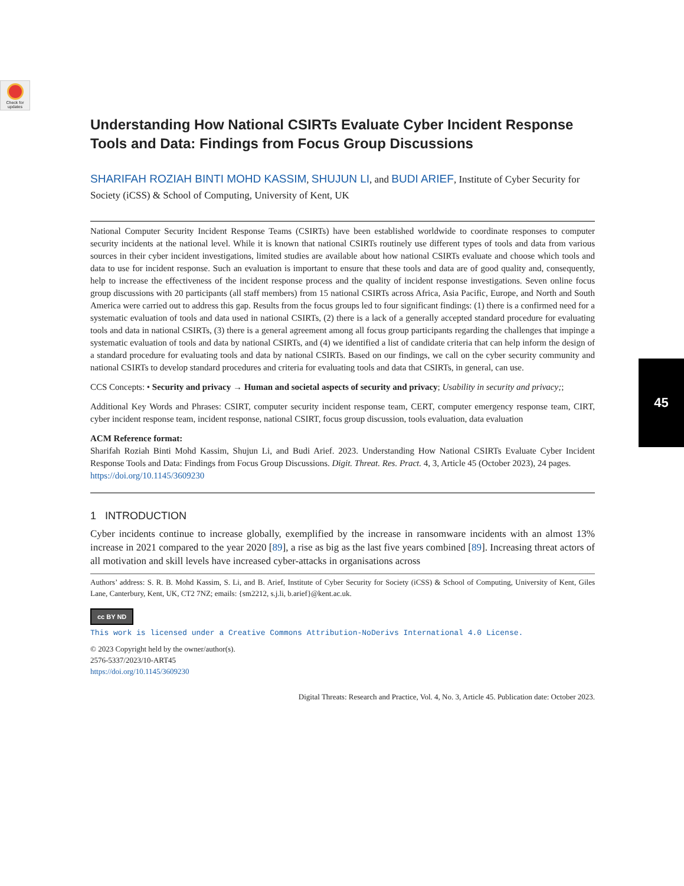Check for updates
45
Understanding How National CSIRTs Evaluate Cyber Incident Response Tools and Data: Findings from Focus Group Discussions
SHARIFAH ROZIAH BINTI MOHD KASSIM, SHUJUN LI, and BUDI ARIEF, Institute of Cyber Security for Society (iCSS) & School of Computing, University of Kent, UK
National Computer Security Incident Response Teams (CSIRTs) have been established worldwide to coordinate responses to computer security incidents at the national level. While it is known that national CSIRTs routinely use different types of tools and data from various sources in their cyber incident investigations, limited studies are available about how national CSIRTs evaluate and choose which tools and data to use for incident response. Such an evaluation is important to ensure that these tools and data are of good quality and, consequently, help to increase the effectiveness of the incident response process and the quality of incident response investigations. Seven online focus group discussions with 20 participants (all staff members) from 15 national CSIRTs across Africa, Asia Pacific, Europe, and North and South America were carried out to address this gap. Results from the focus groups led to four significant findings: (1) there is a confirmed need for a systematic evaluation of tools and data used in national CSIRTs, (2) there is a lack of a generally accepted standard procedure for evaluating tools and data in national CSIRTs, (3) there is a general agreement among all focus group participants regarding the challenges that impinge a systematic evaluation of tools and data by national CSIRTs, and (4) we identified a list of candidate criteria that can help inform the design of a standard procedure for evaluating tools and data by national CSIRTs. Based on our findings, we call on the cyber security community and national CSIRTs to develop standard procedures and criteria for evaluating tools and data that CSIRTs, in general, can use.
CCS Concepts: • Security and privacy → Human and societal aspects of security and privacy; Usability in security and privacy;;
Additional Key Words and Phrases: CSIRT, computer security incident response team, CERT, computer emergency response team, CIRT, cyber incident response team, incident response, national CSIRT, focus group discussion, tools evaluation, data evaluation
ACM Reference format:
Sharifah Roziah Binti Mohd Kassim, Shujun Li, and Budi Arief. 2023. Understanding How National CSIRTs Evaluate Cyber Incident Response Tools and Data: Findings from Focus Group Discussions. Digit. Threat. Res. Pract. 4, 3, Article 45 (October 2023), 24 pages.
https://doi.org/10.1145/3609230
1 INTRODUCTION
Cyber incidents continue to increase globally, exemplified by the increase in ransomware incidents with an almost 13% increase in 2021 compared to the year 2020 [89], a rise as big as the last five years combined [89]. Increasing threat actors of all motivation and skill levels have increased cyber-attacks in organisations across
Authors’ address: S. R. B. Mohd Kassim, S. Li, and B. Arief, Institute of Cyber Security for Society (iCSS) & School of Computing, University of Kent, Giles Lane, Canterbury, Kent, UK, CT2 7NZ; emails: {sm2212, s.j.li, b.arief}@kent.ac.uk.
cc BY ND
This work is licensed under a Creative Commons Attribution-NoDerivs International 4.0 License.
© 2023 Copyright held by the owner/author(s).
2576-5337/2023/10-ART45
https://doi.org/10.1145/3609230
Digital Threats: Research and Practice, Vol. 4, No. 3, Article 45. Publication date: October 2023.